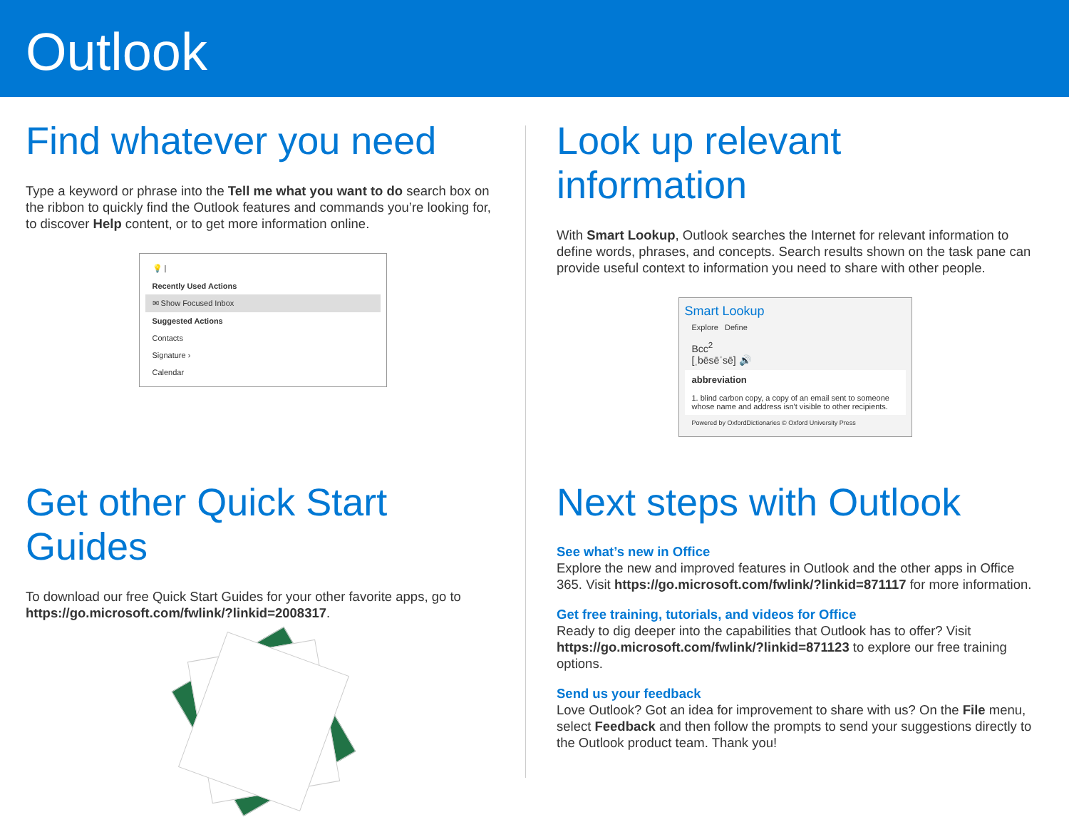Outlook
Find whatever you need
Type a keyword or phrase into the Tell me what you want to do search box on the ribbon to quickly find the Outlook features and commands you’re looking for, to discover Help content, or to get more information online.
💡 |
Recently Used Actions
✉ Show Focused Inbox
Suggested Actions
Contacts
Signature ›
Calendar
Look up relevant information
With Smart Lookup, Outlook searches the Internet for relevant information to define words, phrases, and concepts. Search results shown on the task pane can provide useful context to information you need to share with other people.
Smart Lookup
Explore Define
Bcc<sup>2</sup>
[ˌbēsēˈsē] 🔊
abbreviation
1. blind carbon copy, a copy of an email sent to someone whose name and address isn't visible to other recipients.
Powered by OxfordDictionaries © Oxford University Press
Get other Quick Start Guides
To download our free Quick Start Guides for your other favorite apps, go to https://go.microsoft.com/fwlink/?linkid=2008317.
Next steps with Outlook
See what’s new in Office
Explore the new and improved features in Outlook and the other apps in Office 365. Visit https://go.microsoft.com/fwlink/?linkid=871117 for more information.
Get free training, tutorials, and videos for Office
Ready to dig deeper into the capabilities that Outlook has to offer? Visit https://go.microsoft.com/fwlink/?linkid=871123 to explore our free training options.
Send us your feedback
Love Outlook? Got an idea for improvement to share with us? On the File menu, select Feedback and then follow the prompts to send your suggestions directly to the Outlook product team. Thank you!